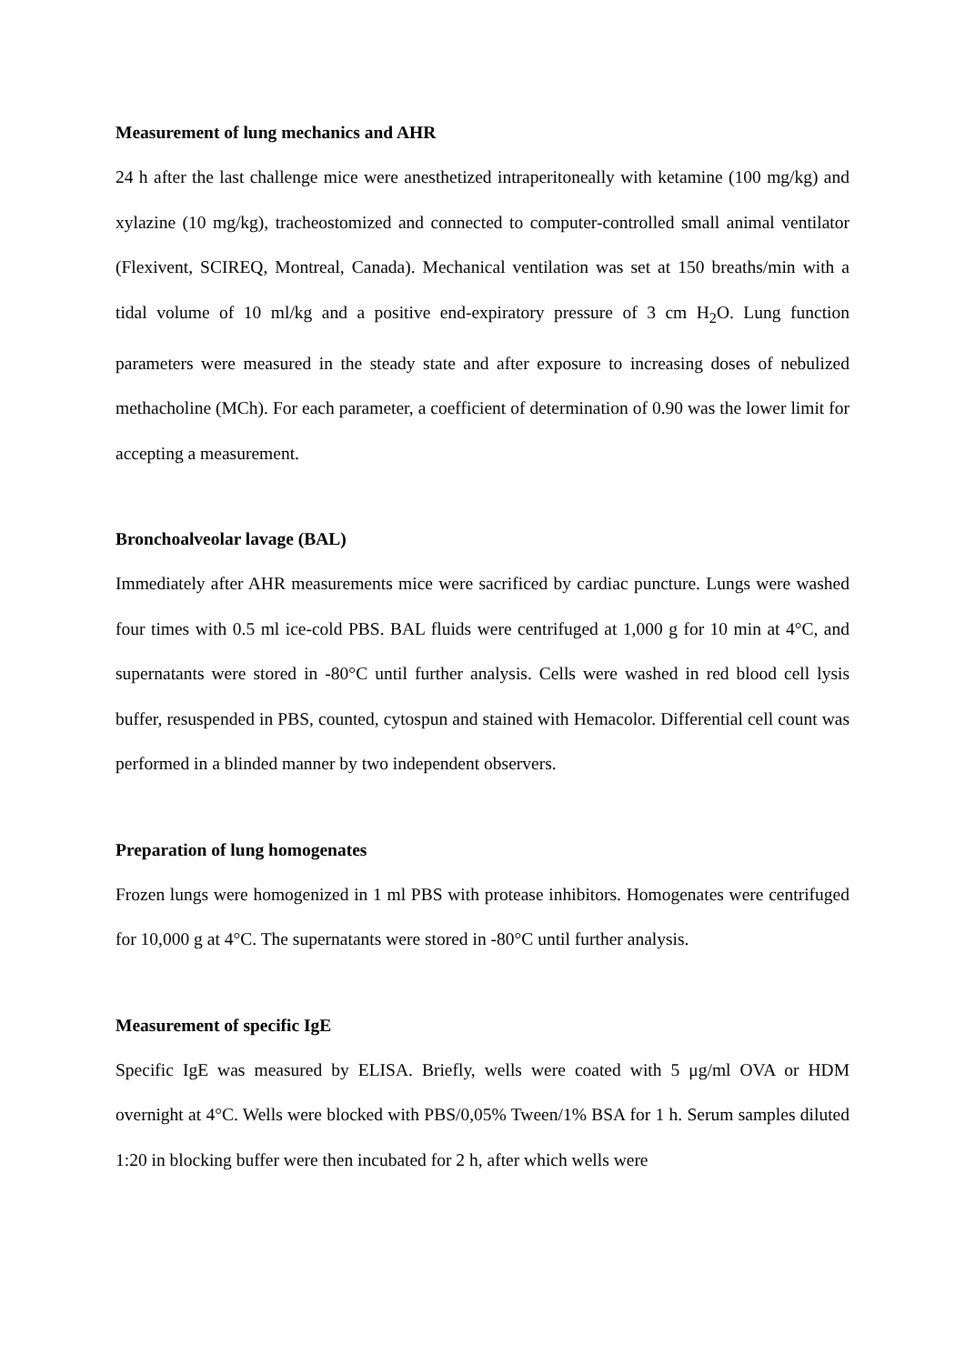Measurement of lung mechanics and AHR
24 h after the last challenge mice were anesthetized intraperitoneally with ketamine (100 mg/kg) and xylazine (10 mg/kg), tracheostomized and connected to computer-controlled small animal ventilator (Flexivent, SCIREQ, Montreal, Canada). Mechanical ventilation was set at 150 breaths/min with a tidal volume of 10 ml/kg and a positive end-expiratory pressure of 3 cm H<sub>2</sub>O. Lung function parameters were measured in the steady state and after exposure to increasing doses of nebulized methacholine (MCh). For each parameter, a coefficient of determination of 0.90 was the lower limit for accepting a measurement.
Bronchoalveolar lavage (BAL)
Immediately after AHR measurements mice were sacrificed by cardiac puncture. Lungs were washed four times with 0.5 ml ice-cold PBS. BAL fluids were centrifuged at 1,000 g for 10 min at 4°C, and supernatants were stored in -80°C until further analysis. Cells were washed in red blood cell lysis buffer, resuspended in PBS, counted, cytospun and stained with Hemacolor. Differential cell count was performed in a blinded manner by two independent observers.
Preparation of lung homogenates
Frozen lungs were homogenized in 1 ml PBS with protease inhibitors. Homogenates were centrifuged for 10,000 g at 4°C. The supernatants were stored in -80°C until further analysis.
Measurement of specific IgE
Specific IgE was measured by ELISA. Briefly, wells were coated with 5 μg/ml OVA or HDM overnight at 4°C. Wells were blocked with PBS/0,05% Tween/1% BSA for 1 h. Serum samples diluted 1:20 in blocking buffer were then incubated for 2 h, after which wells were